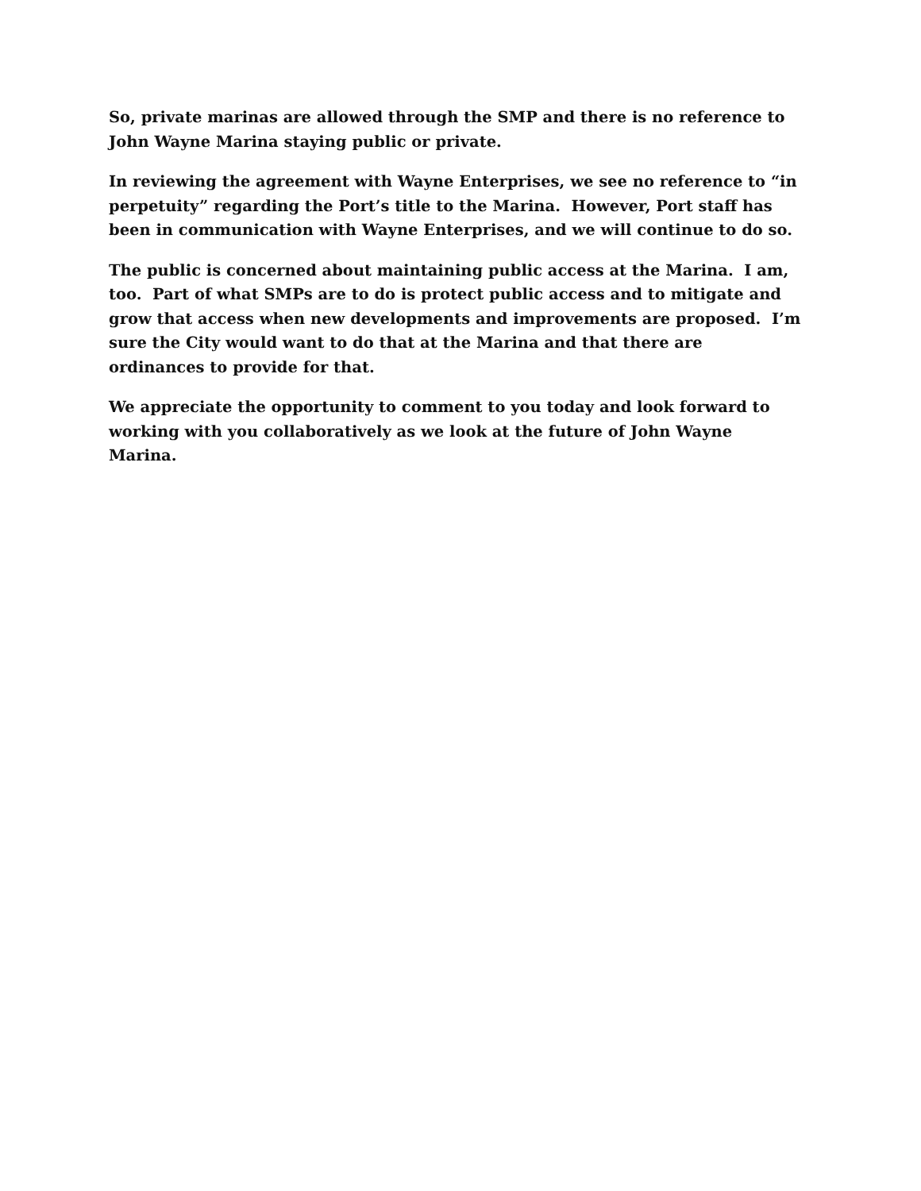So, private marinas are allowed through the SMP and there is no reference to John Wayne Marina staying public or private.
In reviewing the agreement with Wayne Enterprises, we see no reference to “in perpetuity” regarding the Port’s title to the Marina. However, Port staff has been in communication with Wayne Enterprises, and we will continue to do so.
The public is concerned about maintaining public access at the Marina. I am, too. Part of what SMPs are to do is protect public access and to mitigate and grow that access when new developments and improvements are proposed. I’m sure the City would want to do that at the Marina and that there are ordinances to provide for that.
We appreciate the opportunity to comment to you today and look forward to working with you collaboratively as we look at the future of John Wayne Marina.